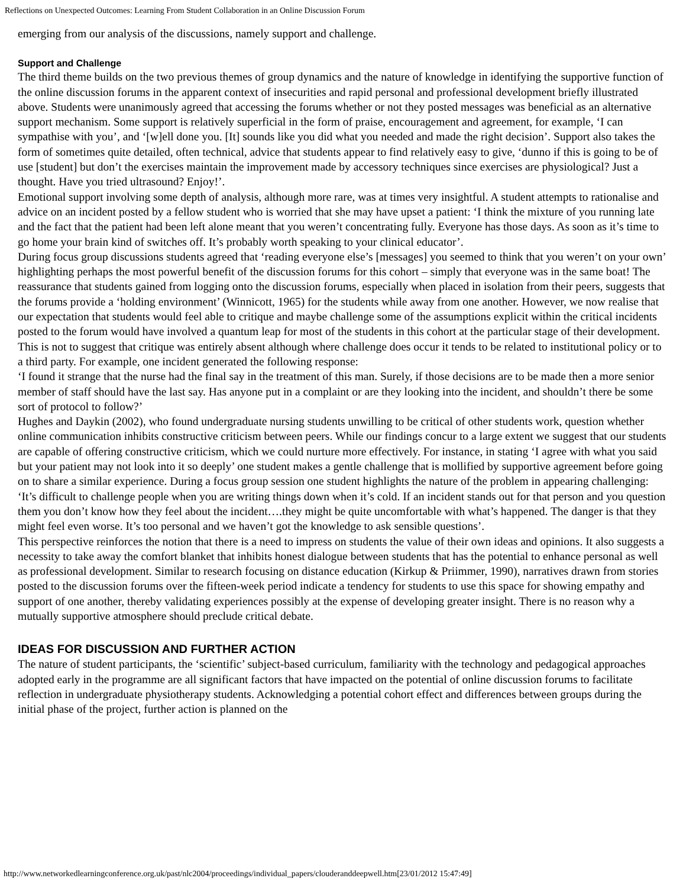Reflections on Unexpected Outcomes: Learning From Student Collaboration in an Online Discussion Forum
emerging from our analysis of the discussions, namely support and challenge.
Support and Challenge
The third theme builds on the two previous themes of group dynamics and the nature of knowledge in identifying the supportive function of the online discussion forums in the apparent context of insecurities and rapid personal and professional development briefly illustrated above. Students were unanimously agreed that accessing the forums whether or not they posted messages was beneficial as an alternative support mechanism. Some support is relatively superficial in the form of praise, encouragement and agreement, for example, ‘I can sympathise with you’, and ‘[w]ell done you. [It] sounds like you did what you needed and made the right decision’. Support also takes the form of sometimes quite detailed, often technical, advice that students appear to find relatively easy to give, ‘dunno if this is going to be of use [student] but don’t the exercises maintain the improvement made by accessory techniques since exercises are physiological? Just a thought. Have you tried ultrasound? Enjoy!’.
Emotional support involving some depth of analysis, although more rare, was at times very insightful. A student attempts to rationalise and advice on an incident posted by a fellow student who is worried that she may have upset a patient: ‘I think the mixture of you running late and the fact that the patient had been left alone meant that you weren’t concentrating fully. Everyone has those days. As soon as it’s time to go home your brain kind of switches off. It’s probably worth speaking to your clinical educator’.
During focus group discussions students agreed that ‘reading everyone else’s [messages] you seemed to think that you weren’t on your own’ highlighting perhaps the most powerful benefit of the discussion forums for this cohort – simply that everyone was in the same boat! The reassurance that students gained from logging onto the discussion forums, especially when placed in isolation from their peers, suggests that the forums provide a ‘holding environment’ (Winnicott, 1965) for the students while away from one another. However, we now realise that our expectation that students would feel able to critique and maybe challenge some of the assumptions explicit within the critical incidents posted to the forum would have involved a quantum leap for most of the students in this cohort at the particular stage of their development. This is not to suggest that critique was entirely absent although where challenge does occur it tends to be related to institutional policy or to a third party. For example, one incident generated the following response:
‘I found it strange that the nurse had the final say in the treatment of this man. Surely, if those decisions are to be made then a more senior member of staff should have the last say. Has anyone put in a complaint or are they looking into the incident, and shouldn’t there be some sort of protocol to follow?’
Hughes and Daykin (2002), who found undergraduate nursing students unwilling to be critical of other students work, question whether online communication inhibits constructive criticism between peers. While our findings concur to a large extent we suggest that our students are capable of offering constructive criticism, which we could nurture more effectively. For instance, in stating ‘I agree with what you said but your patient may not look into it so deeply’ one student makes a gentle challenge that is mollified by supportive agreement before going on to share a similar experience. During a focus group session one student highlights the nature of the problem in appearing challenging: ‘It’s difficult to challenge people when you are writing things down when it’s cold. If an incident stands out for that person and you question them you don’t know how they feel about the incident….they might be quite uncomfortable with what’s happened. The danger is that they might feel even worse. It’s too personal and we haven’t got the knowledge to ask sensible questions’.
This perspective reinforces the notion that there is a need to impress on students the value of their own ideas and opinions. It also suggests a necessity to take away the comfort blanket that inhibits honest dialogue between students that has the potential to enhance personal as well as professional development. Similar to research focusing on distance education (Kirkup & Priimmer, 1990), narratives drawn from stories posted to the discussion forums over the fifteen-week period indicate a tendency for students to use this space for showing empathy and support of one another, thereby validating experiences possibly at the expense of developing greater insight. There is no reason why a mutually supportive atmosphere should preclude critical debate.
IDEAS FOR DISCUSSION AND FURTHER ACTION
The nature of student participants, the ‘scientific’ subject-based curriculum, familiarity with the technology and pedagogical approaches adopted early in the programme are all significant factors that have impacted on the potential of online discussion forums to facilitate reflection in undergraduate physiotherapy students. Acknowledging a potential cohort effect and differences between groups during the initial phase of the project, further action is planned on the
http://www.networkedlearningconference.org.uk/past/nlc2004/proceedings/individual_papers/clouderanddeepwell.htm[23/01/2012 15:47:49]